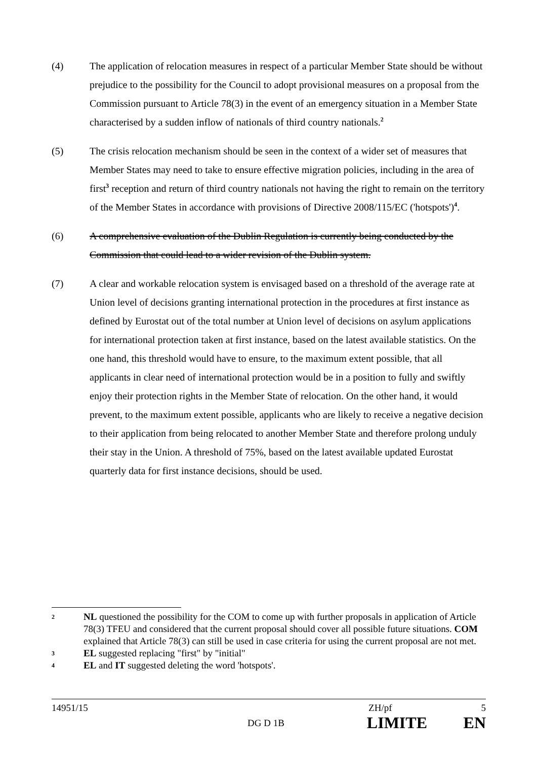(4) The application of relocation measures in respect of a particular Member State should be without prejudice to the possibility for the Council to adopt provisional measures on a proposal from the Commission pursuant to Article 78(3) in the event of an emergency situation in a Member State characterised by a sudden inflow of nationals of third country nationals.<sup>2</sup>
(5) The crisis relocation mechanism should be seen in the context of a wider set of measures that Member States may need to take to ensure effective migration policies, including in the area of first<sup>3</sup> reception and return of third country nationals not having the right to remain on the territory of the Member States in accordance with provisions of Directive 2008/115/EC ('hotspots')<sup>4</sup>.
(6) A comprehensive evaluation of the Dublin Regulation is currently being conducted by the Commission that could lead to a wider revision of the Dublin system.
(7) A clear and workable relocation system is envisaged based on a threshold of the average rate at Union level of decisions granting international protection in the procedures at first instance as defined by Eurostat out of the total number at Union level of decisions on asylum applications for international protection taken at first instance, based on the latest available statistics. On the one hand, this threshold would have to ensure, to the maximum extent possible, that all applicants in clear need of international protection would be in a position to fully and swiftly enjoy their protection rights in the Member State of relocation. On the other hand, it would prevent, to the maximum extent possible, applicants who are likely to receive a negative decision to their application from being relocated to another Member State and therefore prolong unduly their stay in the Union. A threshold of 75%, based on the latest available updated Eurostat quarterly data for first instance decisions, should be used.
2
NL questioned the possibility for the COM to come up with further proposals in application of Article 78(3) TFEU and considered that the current proposal should cover all possible future situations. COM explained that Article 78(3) can still be used in case criteria for using the current proposal are not met.
3
EL suggested replacing "first" by "initial"
4
EL and IT suggested deleting the word 'hotspots'.
14951/15 ZH/pf 5
DG D 1B LIMITE EN